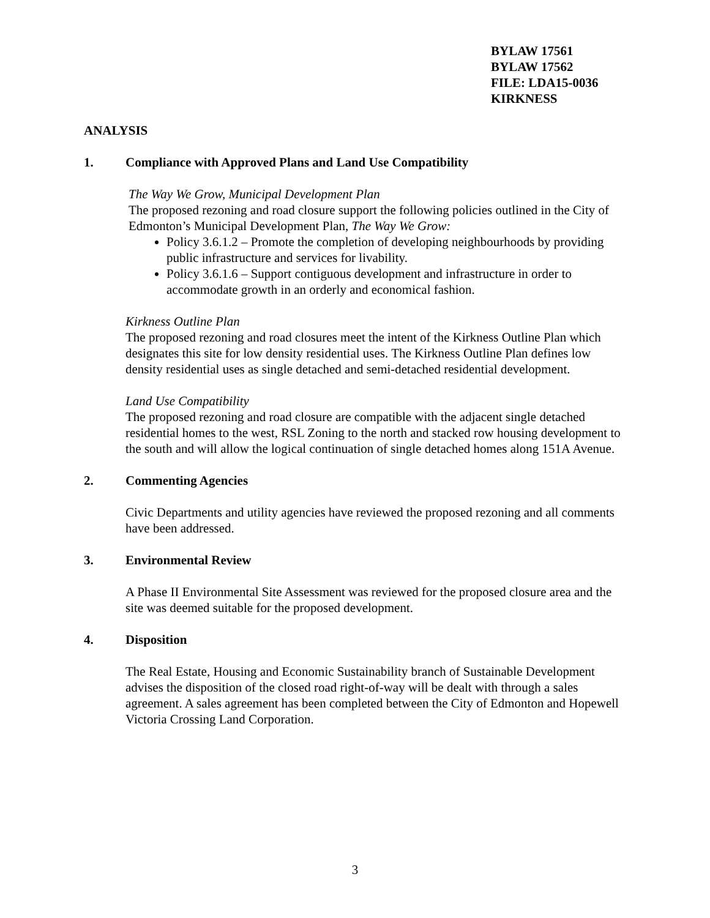BYLAW 17561
BYLAW 17562
FILE: LDA15-0036
KIRKNESS
ANALYSIS
1. Compliance with Approved Plans and Land Use Compatibility
The Way We Grow, Municipal Development Plan
The proposed rezoning and road closure support the following policies outlined in the City of Edmonton’s Municipal Development Plan, The Way We Grow:
Policy 3.6.1.2 – Promote the completion of developing neighbourhoods by providing public infrastructure and services for livability.
Policy 3.6.1.6 – Support contiguous development and infrastructure in order to accommodate growth in an orderly and economical fashion.
Kirkness Outline Plan
The proposed rezoning and road closures meet the intent of the Kirkness Outline Plan which designates this site for low density residential uses. The Kirkness Outline Plan defines low density residential uses as single detached and semi-detached residential development.
Land Use Compatibility
The proposed rezoning and road closure are compatible with the adjacent single detached residential homes to the west, RSL Zoning to the north and stacked row housing development to the south and will allow the logical continuation of single detached homes along 151A Avenue.
2. Commenting Agencies
Civic Departments and utility agencies have reviewed the proposed rezoning and all comments have been addressed.
3. Environmental Review
A Phase II Environmental Site Assessment was reviewed for the proposed closure area and the site was deemed suitable for the proposed development.
4. Disposition
The Real Estate, Housing and Economic Sustainability branch of Sustainable Development advises the disposition of the closed road right-of-way will be dealt with through a sales agreement. A sales agreement has been completed between the City of Edmonton and Hopewell Victoria Crossing Land Corporation.
3